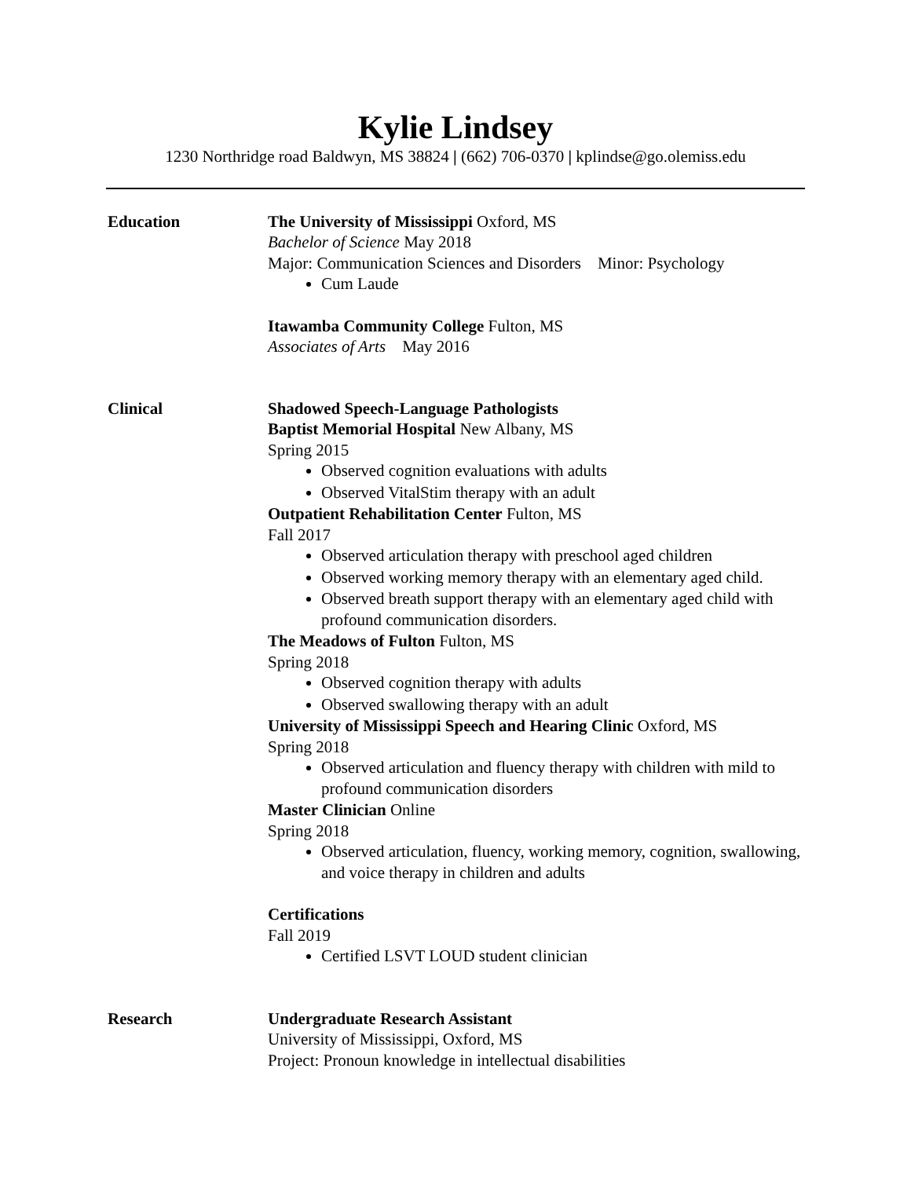Kylie Lindsey
1230 Northridge road Baldwyn, MS 38824 | (662) 706-0370 | kplindse@go.olemiss.edu
Education The University of Mississippi Oxford, MS
Bachelor of Science May 2018
Major: Communication Sciences and Disorders Minor: Psychology
Cum Laude
Itawamba Community College Fulton, MS
Associates of Arts May 2016
Clinical Shadowed Speech-Language Pathologists
Baptist Memorial Hospital New Albany, MS
Spring 2015
Observed cognition evaluations with adults
Observed VitalStim therapy with an adult
Outpatient Rehabilitation Center Fulton, MS
Fall 2017
Observed articulation therapy with preschool aged children
Observed working memory therapy with an elementary aged child.
Observed breath support therapy with an elementary aged child with profound communication disorders.
The Meadows of Fulton Fulton, MS
Spring 2018
Observed cognition therapy with adults
Observed swallowing therapy with an adult
University of Mississippi Speech and Hearing Clinic Oxford, MS
Spring 2018
Observed articulation and fluency therapy with children with mild to profound communication disorders
Master Clinician Online
Spring 2018
Observed articulation, fluency, working memory, cognition, swallowing, and voice therapy in children and adults
Certifications
Fall 2019
Certified LSVT LOUD student clinician
Research Undergraduate Research Assistant
University of Mississippi, Oxford, MS
Project: Pronoun knowledge in intellectual disabilities